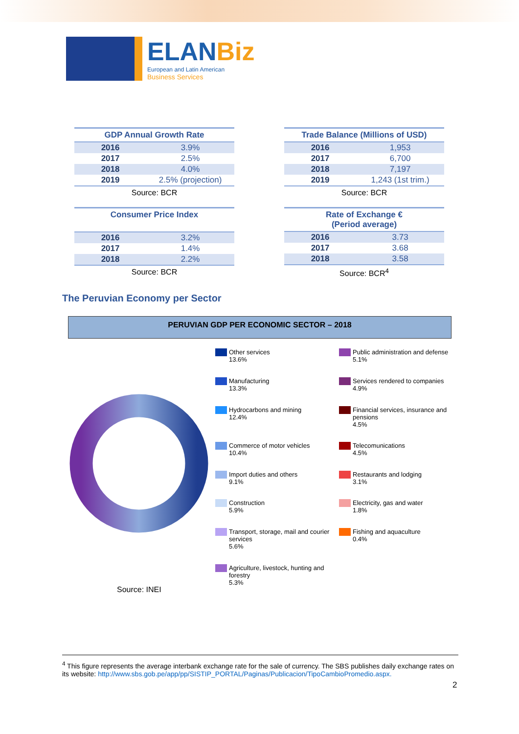ELANBiz
European and Latin American
Business Services
| GDP Annual Growth Rate | |
| --- | --- |
| 2016 | 3.9% |
| 2017 | 2.5% |
| 2018 | 4.0% |
| 2019 | 2.5% (projection) |
Source: BCR
| Trade Balance (Millions of USD) | |
| --- | --- |
| 2016 | 1,953 |
| 2017 | 6,700 |
| 2018 | 7,197 |
| 2019 | 1,243 (1st trim.) |
Source: BCR
| Consumer Price Index | |
| --- | --- |
| 2016 | 3.2% |
| 2017 | 1.4% |
| 2018 | 2.2% |
Source: BCR
| Rate of Exchange € (Period average) | |
| --- | --- |
| 2016 | 3.73 |
| 2017 | 3.68 |
| 2018 | 3.58 |
Source: BCR<sup>4</sup>
The Peruvian Economy per Sector
PERUVIAN GDP PER ECONOMIC SECTOR – 2018
Source: INEI
Other services
13.6%
Public administration and defense
5.1%
Manufacturing
13.3%
Services rendered to companies
4.9%
Hydrocarbons and mining
12.4%
Financial services, insurance and pensions
4.5%
Commerce of motor vehicles
10.4%
Telecomunications
4.5%
Import duties and others
9.1%
Restaurants and lodging
3.1%
Construction
5.9%
Electricity, gas and water
1.8%
Transport, storage, mail and courier services
5.6%
Fishing and aquaculture
0.4%
Agriculture, livestock, hunting and forestry
5.3%
<sup>4</sup> This figure represents the average interbank exchange rate for the sale of currency. The SBS publishes daily exchange rates on its website: http://www.sbs.gob.pe/app/pp/SISTIP_PORTAL/Paginas/Publicacion/TipoCambioPromedio.aspx.
2